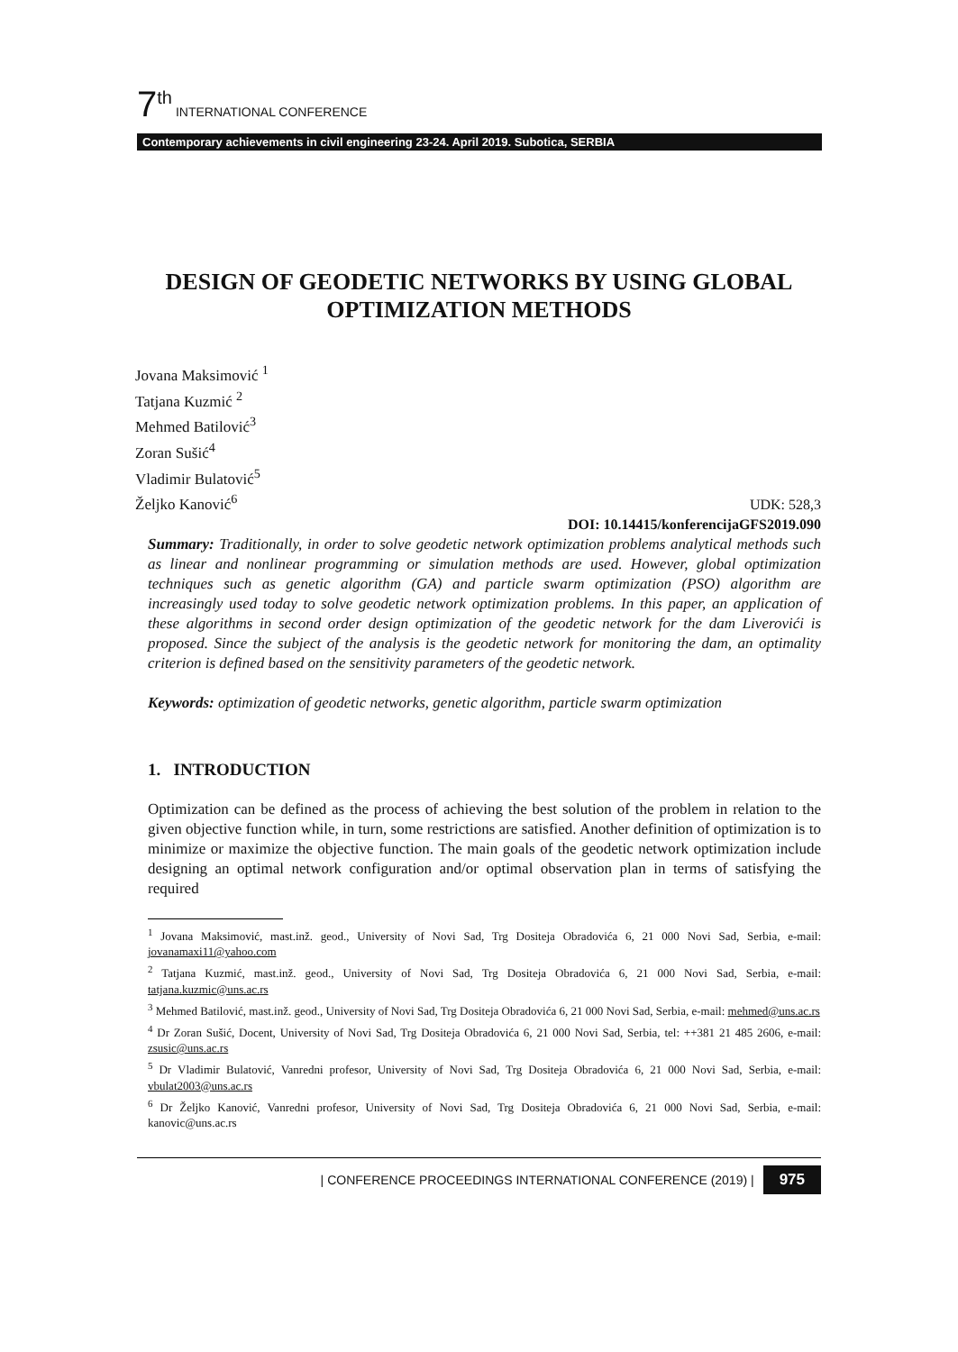7<sup>th</sup> INTERNATIONAL CONFERENCE
Contemporary achievements in civil engineering 23-24. April 2019. Subotica, SERBIA
DESIGN OF GEODETIC NETWORKS BY USING GLOBAL OPTIMIZATION METHODS
Jovana Maksimović <sup>1</sup>
Tatjana Kuzmić <sup>2</sup>
Mehmed Batilović<sup>3</sup>
Zoran Sušić<sup>4</sup>
Vladimir Bulatović<sup>5</sup>
Željko Kanović<sup>6</sup>
UDK: 528,3
DOI: 10.14415/konferencijaGFS2019.090
Summary: Traditionally, in order to solve geodetic network optimization problems analytical methods such as linear and nonlinear programming or simulation methods are used. However, global optimization techniques such as genetic algorithm (GA) and particle swarm optimization (PSO) algorithm are increasingly used today to solve geodetic network optimization problems. In this paper, an application of these algorithms in second order design optimization of the geodetic network for the dam Liverovići is proposed. Since the subject of the analysis is the geodetic network for monitoring the dam, an optimality criterion is defined based on the sensitivity parameters of the geodetic network.
Keywords: optimization of geodetic networks, genetic algorithm, particle swarm optimization
1. INTRODUCTION
Optimization can be defined as the process of achieving the best solution of the problem in relation to the given objective function while, in turn, some restrictions are satisfied. Another definition of optimization is to minimize or maximize the objective function. The main goals of the geodetic network optimization include designing an optimal network configuration and/or optimal observation plan in terms of satisfying the required
<sup>1</sup> Jovana Maksimović, mast.inž. geod., University of Novi Sad, Trg Dositeja Obradovića 6, 21 000 Novi Sad, Serbia, e-mail: jovanamaxi11@yahoo.com
<sup>2</sup> Tatjana Kuzmić, mast.inž. geod., University of Novi Sad, Trg Dositeja Obradovića 6, 21 000 Novi Sad, Serbia, e-mail: tatjana.kuzmic@uns.ac.rs
<sup>3</sup> Mehmed Batilović, mast.inž. geod., University of Novi Sad, Trg Dositeja Obradovića 6, 21 000 Novi Sad, Serbia, e-mail: mehmed@uns.ac.rs
<sup>4</sup> Dr Zoran Sušić, Docent, University of Novi Sad, Trg Dositeja Obradovića 6, 21 000 Novi Sad, Serbia, tel: ++381 21 485 2606, e-mail: zsusic@uns.ac.rs
<sup>5</sup> Dr Vladimir Bulatović, Vanredni profesor, University of Novi Sad, Trg Dositeja Obradovića 6, 21 000 Novi Sad, Serbia, e-mail: vbulat2003@uns.ac.rs
<sup>6</sup> Dr Željko Kanović, Vanredni profesor, University of Novi Sad, Trg Dositeja Obradovića 6, 21 000 Novi Sad, Serbia, e-mail: kanovic@uns.ac.rs
| CONFERENCE PROCEEDINGS INTERNATIONAL CONFERENCE (2019) | 975